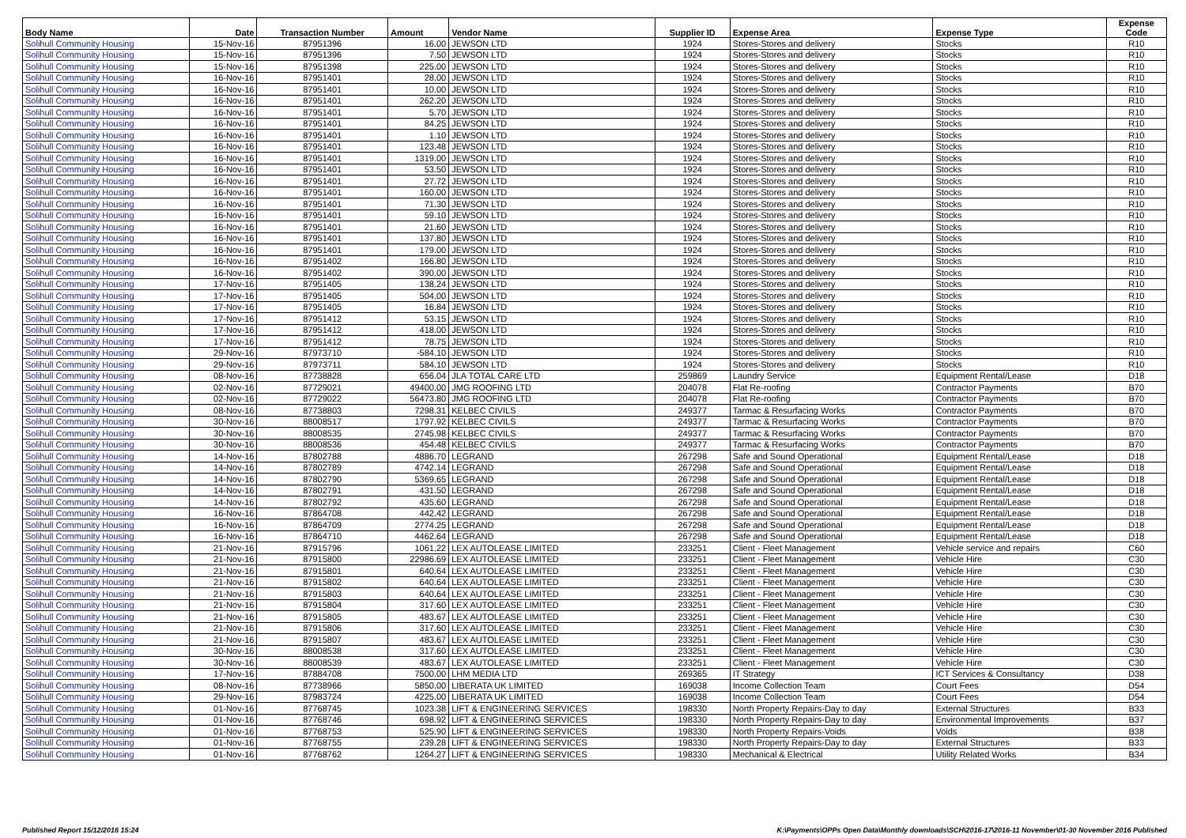| Body Name | Date | Transaction Number | Amount | Vendor Name | Supplier ID | Expense Area | Expense Type | Expense Code |
| --- | --- | --- | --- | --- | --- | --- | --- | --- |
| Solihull Community Housing | 15-Nov-16 | 87951396 | 16.00 | JEWSON LTD | 1924 | Stores-Stores and delivery | Stocks | R10 |
| Solihull Community Housing | 15-Nov-16 | 87951396 | 7.50 | JEWSON LTD | 1924 | Stores-Stores and delivery | Stocks | R10 |
| Solihull Community Housing | 15-Nov-16 | 87951398 | 225.00 | JEWSON LTD | 1924 | Stores-Stores and delivery | Stocks | R10 |
| Solihull Community Housing | 16-Nov-16 | 87951401 | 28.00 | JEWSON LTD | 1924 | Stores-Stores and delivery | Stocks | R10 |
| Solihull Community Housing | 16-Nov-16 | 87951401 | 10.00 | JEWSON LTD | 1924 | Stores-Stores and delivery | Stocks | R10 |
| Solihull Community Housing | 16-Nov-16 | 87951401 | 262.20 | JEWSON LTD | 1924 | Stores-Stores and delivery | Stocks | R10 |
| Solihull Community Housing | 16-Nov-16 | 87951401 | 5.70 | JEWSON LTD | 1924 | Stores-Stores and delivery | Stocks | R10 |
| Solihull Community Housing | 16-Nov-16 | 87951401 | 84.25 | JEWSON LTD | 1924 | Stores-Stores and delivery | Stocks | R10 |
| Solihull Community Housing | 16-Nov-16 | 87951401 | 1.10 | JEWSON LTD | 1924 | Stores-Stores and delivery | Stocks | R10 |
| Solihull Community Housing | 16-Nov-16 | 87951401 | 123.48 | JEWSON LTD | 1924 | Stores-Stores and delivery | Stocks | R10 |
| Solihull Community Housing | 16-Nov-16 | 87951401 | 1319.00 | JEWSON LTD | 1924 | Stores-Stores and delivery | Stocks | R10 |
| Solihull Community Housing | 16-Nov-16 | 87951401 | 53.50 | JEWSON LTD | 1924 | Stores-Stores and delivery | Stocks | R10 |
| Solihull Community Housing | 16-Nov-16 | 87951401 | 27.72 | JEWSON LTD | 1924 | Stores-Stores and delivery | Stocks | R10 |
| Solihull Community Housing | 16-Nov-16 | 87951401 | 160.00 | JEWSON LTD | 1924 | Stores-Stores and delivery | Stocks | R10 |
| Solihull Community Housing | 16-Nov-16 | 87951401 | 71.30 | JEWSON LTD | 1924 | Stores-Stores and delivery | Stocks | R10 |
| Solihull Community Housing | 16-Nov-16 | 87951401 | 59.10 | JEWSON LTD | 1924 | Stores-Stores and delivery | Stocks | R10 |
| Solihull Community Housing | 16-Nov-16 | 87951401 | 21.60 | JEWSON LTD | 1924 | Stores-Stores and delivery | Stocks | R10 |
| Solihull Community Housing | 16-Nov-16 | 87951401 | 137.80 | JEWSON LTD | 1924 | Stores-Stores and delivery | Stocks | R10 |
| Solihull Community Housing | 16-Nov-16 | 87951401 | 179.00 | JEWSON LTD | 1924 | Stores-Stores and delivery | Stocks | R10 |
| Solihull Community Housing | 16-Nov-16 | 87951402 | 166.80 | JEWSON LTD | 1924 | Stores-Stores and delivery | Stocks | R10 |
| Solihull Community Housing | 16-Nov-16 | 87951402 | 390.00 | JEWSON LTD | 1924 | Stores-Stores and delivery | Stocks | R10 |
| Solihull Community Housing | 17-Nov-16 | 87951405 | 138.24 | JEWSON LTD | 1924 | Stores-Stores and delivery | Stocks | R10 |
| Solihull Community Housing | 17-Nov-16 | 87951405 | 504.00 | JEWSON LTD | 1924 | Stores-Stores and delivery | Stocks | R10 |
| Solihull Community Housing | 17-Nov-16 | 87951405 | 16.84 | JEWSON LTD | 1924 | Stores-Stores and delivery | Stocks | R10 |
| Solihull Community Housing | 17-Nov-16 | 87951412 | 53.15 | JEWSON LTD | 1924 | Stores-Stores and delivery | Stocks | R10 |
| Solihull Community Housing | 17-Nov-16 | 87951412 | 418.00 | JEWSON LTD | 1924 | Stores-Stores and delivery | Stocks | R10 |
| Solihull Community Housing | 17-Nov-16 | 87951412 | 78.75 | JEWSON LTD | 1924 | Stores-Stores and delivery | Stocks | R10 |
| Solihull Community Housing | 29-Nov-16 | 87973710 | -584.10 | JEWSON LTD | 1924 | Stores-Stores and delivery | Stocks | R10 |
| Solihull Community Housing | 29-Nov-16 | 87973711 | 584.10 | JEWSON LTD | 1924 | Stores-Stores and delivery | Stocks | R10 |
| Solihull Community Housing | 08-Nov-16 | 87738828 | 656.04 | JLA TOTAL CARE LTD | 259869 | Laundry Service | Equipment Rental/Lease | D18 |
| Solihull Community Housing | 02-Nov-16 | 87729021 | 49400.00 | JMG ROOFING LTD | 204078 | Flat Re-roofing | Contractor Payments | B70 |
| Solihull Community Housing | 02-Nov-16 | 87729022 | 56473.80 | JMG ROOFING LTD | 204078 | Flat Re-roofing | Contractor Payments | B70 |
| Solihull Community Housing | 08-Nov-16 | 87738803 | 7298.31 | KELBEC CIVILS | 249377 | Tarmac & Resurfacing Works | Contractor Payments | B70 |
| Solihull Community Housing | 30-Nov-16 | 88008517 | 1797.92 | KELBEC CIVILS | 249377 | Tarmac & Resurfacing Works | Contractor Payments | B70 |
| Solihull Community Housing | 30-Nov-16 | 88008535 | 2745.98 | KELBEC CIVILS | 249377 | Tarmac & Resurfacing Works | Contractor Payments | B70 |
| Solihull Community Housing | 30-Nov-16 | 88008536 | 454.48 | KELBEC CIVILS | 249377 | Tarmac & Resurfacing Works | Contractor Payments | B70 |
| Solihull Community Housing | 14-Nov-16 | 87802788 | 4886.70 | LEGRAND | 267298 | Safe and Sound Operational | Equipment Rental/Lease | D18 |
| Solihull Community Housing | 14-Nov-16 | 87802789 | 4742.14 | LEGRAND | 267298 | Safe and Sound Operational | Equipment Rental/Lease | D18 |
| Solihull Community Housing | 14-Nov-16 | 87802790 | 5369.65 | LEGRAND | 267298 | Safe and Sound Operational | Equipment Rental/Lease | D18 |
| Solihull Community Housing | 14-Nov-16 | 87802791 | 431.50 | LEGRAND | 267298 | Safe and Sound Operational | Equipment Rental/Lease | D18 |
| Solihull Community Housing | 14-Nov-16 | 87802792 | 435.60 | LEGRAND | 267298 | Safe and Sound Operational | Equipment Rental/Lease | D18 |
| Solihull Community Housing | 16-Nov-16 | 87864708 | 442.42 | LEGRAND | 267298 | Safe and Sound Operational | Equipment Rental/Lease | D18 |
| Solihull Community Housing | 16-Nov-16 | 87864709 | 2774.25 | LEGRAND | 267298 | Safe and Sound Operational | Equipment Rental/Lease | D18 |
| Solihull Community Housing | 16-Nov-16 | 87864710 | 4462.64 | LEGRAND | 267298 | Safe and Sound Operational | Equipment Rental/Lease | D18 |
| Solihull Community Housing | 21-Nov-16 | 87915796 | 1061.22 | LEX AUTOLEASE LIMITED | 233251 | Client - Fleet Management | Vehicle service and repairs | C60 |
| Solihull Community Housing | 21-Nov-16 | 87915800 | 22986.69 | LEX AUTOLEASE LIMITED | 233251 | Client - Fleet Management | Vehicle Hire | C30 |
| Solihull Community Housing | 21-Nov-16 | 87915801 | 640.64 | LEX AUTOLEASE LIMITED | 233251 | Client - Fleet Management | Vehicle Hire | C30 |
| Solihull Community Housing | 21-Nov-16 | 87915802 | 640.64 | LEX AUTOLEASE LIMITED | 233251 | Client - Fleet Management | Vehicle Hire | C30 |
| Solihull Community Housing | 21-Nov-16 | 87915803 | 640.64 | LEX AUTOLEASE LIMITED | 233251 | Client - Fleet Management | Vehicle Hire | C30 |
| Solihull Community Housing | 21-Nov-16 | 87915804 | 317.60 | LEX AUTOLEASE LIMITED | 233251 | Client - Fleet Management | Vehicle Hire | C30 |
| Solihull Community Housing | 21-Nov-16 | 87915805 | 483.67 | LEX AUTOLEASE LIMITED | 233251 | Client - Fleet Management | Vehicle Hire | C30 |
| Solihull Community Housing | 21-Nov-16 | 87915806 | 317.60 | LEX AUTOLEASE LIMITED | 233251 | Client - Fleet Management | Vehicle Hire | C30 |
| Solihull Community Housing | 21-Nov-16 | 87915807 | 483.67 | LEX AUTOLEASE LIMITED | 233251 | Client - Fleet Management | Vehicle Hire | C30 |
| Solihull Community Housing | 30-Nov-16 | 88008538 | 317.60 | LEX AUTOLEASE LIMITED | 233251 | Client - Fleet Management | Vehicle Hire | C30 |
| Solihull Community Housing | 30-Nov-16 | 88008539 | 483.67 | LEX AUTOLEASE LIMITED | 233251 | Client - Fleet Management | Vehicle Hire | C30 |
| Solihull Community Housing | 17-Nov-16 | 87884708 | 7500.00 | LHM MEDIA LTD | 269365 | IT Strategy | ICT Services & Consultancy | D38 |
| Solihull Community Housing | 08-Nov-16 | 87738966 | 5850.00 | LIBERATA UK LIMITED | 169038 | Income Collection Team | Court Fees | D54 |
| Solihull Community Housing | 29-Nov-16 | 87983724 | 4225.00 | LIBERATA UK LIMITED | 169038 | Income Collection Team | Court Fees | D54 |
| Solihull Community Housing | 01-Nov-16 | 87768745 | 1023.38 | LIFT & ENGINEERING SERVICES | 198330 | North Property Repairs-Day to day | External Structures | B33 |
| Solihull Community Housing | 01-Nov-16 | 87768746 | 698.92 | LIFT & ENGINEERING SERVICES | 198330 | North Property Repairs-Day to day | Environmental Improvements | B37 |
| Solihull Community Housing | 01-Nov-16 | 87768753 | 525.90 | LIFT & ENGINEERING SERVICES | 198330 | North Property Repairs-Voids | Voids | B38 |
| Solihull Community Housing | 01-Nov-16 | 87768755 | 239.28 | LIFT & ENGINEERING SERVICES | 198330 | North Property Repairs-Day to day | External Structures | B33 |
| Solihull Community Housing | 01-Nov-16 | 87768762 | 1264.27 | LIFT & ENGINEERING SERVICES | 198330 | Mechanical & Electrical | Utility Related Works | B34 |
Published Report 15/12/2016 15:24 K:\Payments\OPPs Open Data\Monthly downloads\SCH\2016-17\2016-11 November\01-30 November 2016 Published